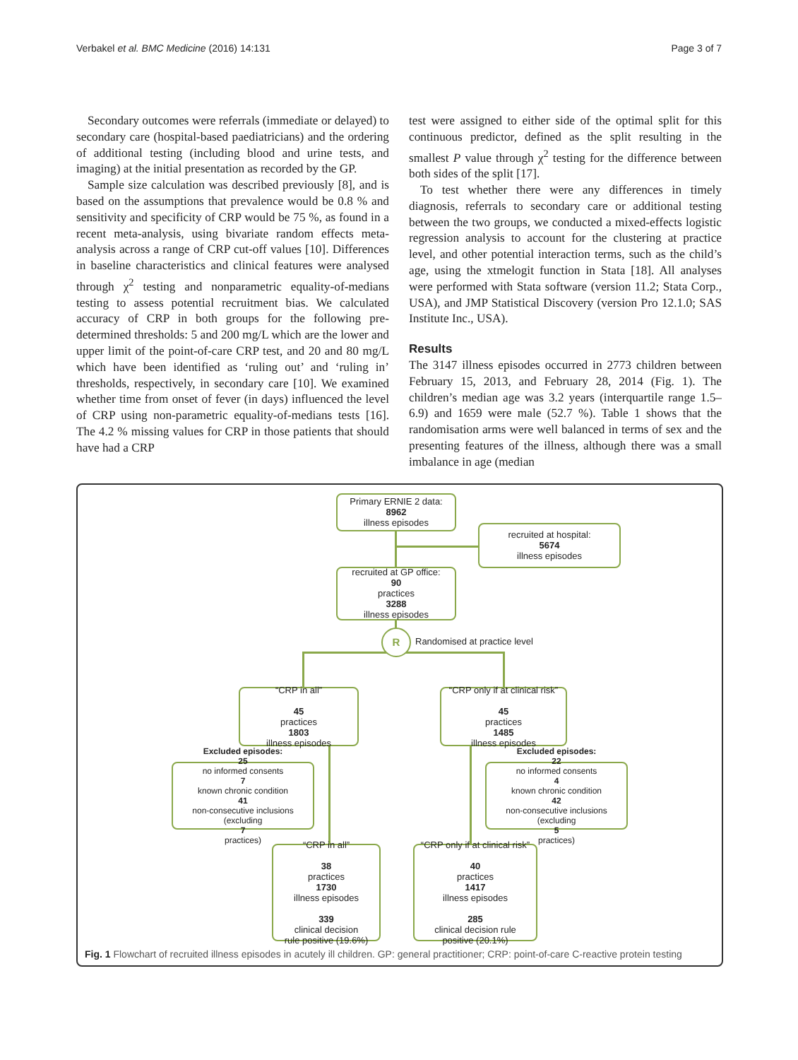Verbakel et al. BMC Medicine (2016) 14:131 Page 3 of 7
Secondary outcomes were referrals (immediate or delayed) to secondary care (hospital-based paediatricians) and the ordering of additional testing (including blood and urine tests, and imaging) at the initial presentation as recorded by the GP.
Sample size calculation was described previously [8], and is based on the assumptions that prevalence would be 0.8 % and sensitivity and specificity of CRP would be 75 %, as found in a recent meta-analysis, using bivariate random effects meta-analysis across a range of CRP cut-off values [10]. Differences in baseline characteristics and clinical features were analysed through χ<sup>2</sup> testing and nonparametric equality-of-medians testing to assess potential recruitment bias. We calculated accuracy of CRP in both groups for the following pre-determined thresholds: 5 and 200 mg/L which are the lower and upper limit of the point-of-care CRP test, and 20 and 80 mg/L which have been identified as ‘ruling out’ and ‘ruling in’ thresholds, respectively, in secondary care [10]. We examined whether time from onset of fever (in days) influenced the level of CRP using non-parametric equality-of-medians tests [16]. The 4.2 % missing values for CRP in those patients that should have had a CRP
test were assigned to either side of the optimal split for this continuous predictor, defined as the split resulting in the smallest P value through χ<sup>2</sup> testing for the difference between both sides of the split [17].
To test whether there were any differences in timely diagnosis, referrals to secondary care or additional testing between the two groups, we conducted a mixed-effects logistic regression analysis to account for the clustering at practice level, and other potential interaction terms, such as the child’s age, using the xtmelogit function in Stata [18]. All analyses were performed with Stata software (version 11.2; Stata Corp., USA), and JMP Statistical Discovery (version Pro 12.1.0; SAS Institute Inc., USA).
Results
The 3147 illness episodes occurred in 2773 children between February 15, 2013, and February 28, 2014 (Fig. 1). The children’s median age was 3.2 years (interquartile range 1.5–6.9) and 1659 were male (52.7 %). Table 1 shows that the randomisation arms were well balanced in terms of sex and the presenting features of the illness, although there was a small imbalance in age (median
Primary ERNIE 2 data:
8962
illness episodes
recruited at hospital:
5674
illness episodes
recruited at GP office:
90
practices
3288
illness episodes
R
Randomised at practice level
“CRP in all”
45
practices
1803
illness episodes
“CRP only if at clinical risk”
45
practices
1485
illness episodes
Excluded episodes:
25
no informed consents
7
known chronic condition
41
non-consecutive inclusions
(excluding
7
practices)
Excluded episodes:
22
no informed consents
4
known chronic condition
42
non-consecutive inclusions
(excluding
5
practices)
“CRP in all”
38
practices
1730
illness episodes
339
clinical decision
rule positive (19.6%)
“CRP only if at clinical risk”
40
practices
1417
illness episodes
285
clinical decision rule
positive (20.1%)
Fig. 1 Flowchart of recruited illness episodes in acutely ill children. GP: general practitioner; CRP: point-of-care C-reactive protein testing